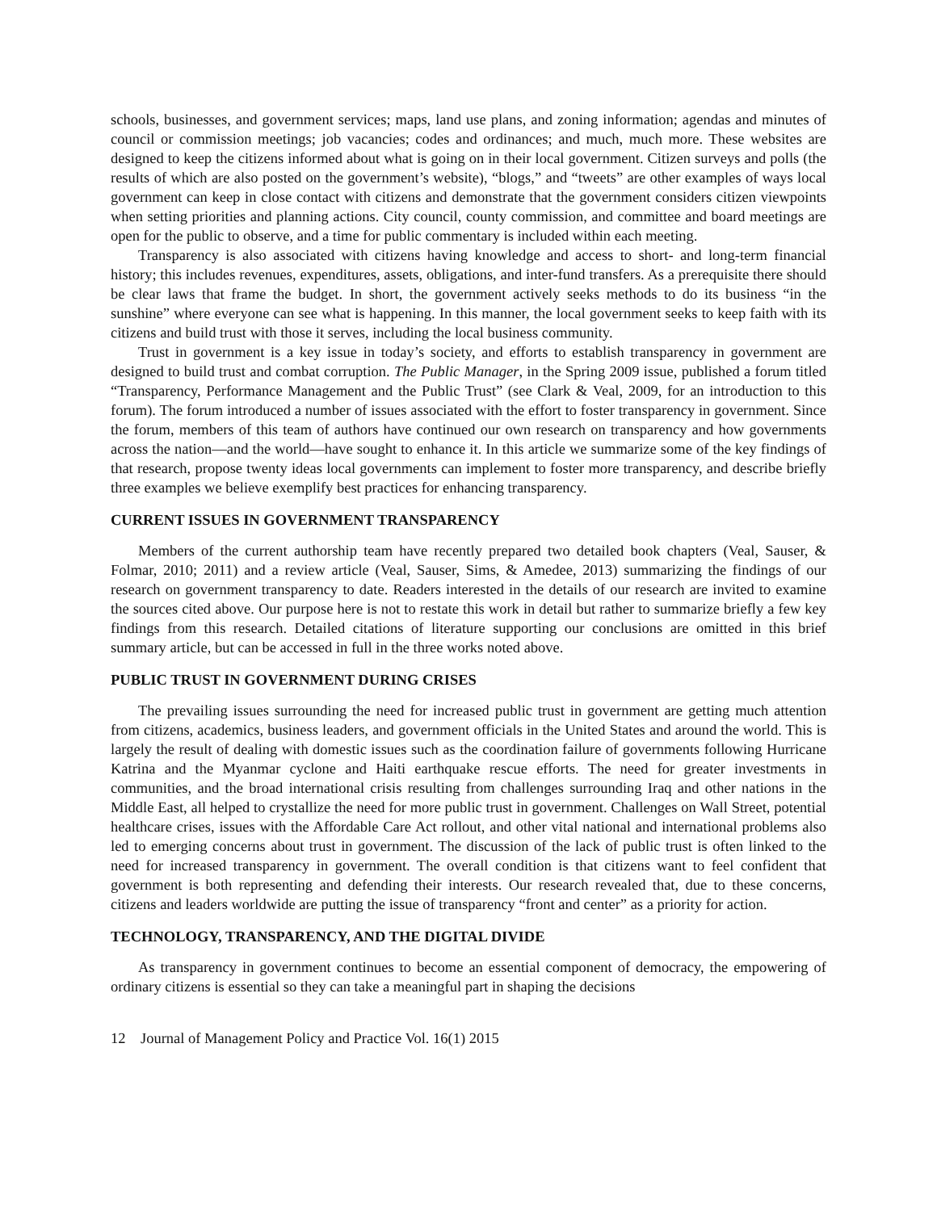schools, businesses, and government services; maps, land use plans, and zoning information; agendas and minutes of council or commission meetings; job vacancies; codes and ordinances; and much, much more. These websites are designed to keep the citizens informed about what is going on in their local government. Citizen surveys and polls (the results of which are also posted on the government’s website), “blogs,” and “tweets” are other examples of ways local government can keep in close contact with citizens and demonstrate that the government considers citizen viewpoints when setting priorities and planning actions. City council, county commission, and committee and board meetings are open for the public to observe, and a time for public commentary is included within each meeting.
Transparency is also associated with citizens having knowledge and access to short- and long-term financial history; this includes revenues, expenditures, assets, obligations, and inter-fund transfers. As a prerequisite there should be clear laws that frame the budget. In short, the government actively seeks methods to do its business “in the sunshine” where everyone can see what is happening. In this manner, the local government seeks to keep faith with its citizens and build trust with those it serves, including the local business community.
Trust in government is a key issue in today’s society, and efforts to establish transparency in government are designed to build trust and combat corruption. The Public Manager, in the Spring 2009 issue, published a forum titled “Transparency, Performance Management and the Public Trust” (see Clark & Veal, 2009, for an introduction to this forum). The forum introduced a number of issues associated with the effort to foster transparency in government. Since the forum, members of this team of authors have continued our own research on transparency and how governments across the nation—and the world—have sought to enhance it. In this article we summarize some of the key findings of that research, propose twenty ideas local governments can implement to foster more transparency, and describe briefly three examples we believe exemplify best practices for enhancing transparency.
CURRENT ISSUES IN GOVERNMENT TRANSPARENCY
Members of the current authorship team have recently prepared two detailed book chapters (Veal, Sauser, & Folmar, 2010; 2011) and a review article (Veal, Sauser, Sims, & Amedee, 2013) summarizing the findings of our research on government transparency to date. Readers interested in the details of our research are invited to examine the sources cited above. Our purpose here is not to restate this work in detail but rather to summarize briefly a few key findings from this research. Detailed citations of literature supporting our conclusions are omitted in this brief summary article, but can be accessed in full in the three works noted above.
PUBLIC TRUST IN GOVERNMENT DURING CRISES
The prevailing issues surrounding the need for increased public trust in government are getting much attention from citizens, academics, business leaders, and government officials in the United States and around the world. This is largely the result of dealing with domestic issues such as the coordination failure of governments following Hurricane Katrina and the Myanmar cyclone and Haiti earthquake rescue efforts. The need for greater investments in communities, and the broad international crisis resulting from challenges surrounding Iraq and other nations in the Middle East, all helped to crystallize the need for more public trust in government. Challenges on Wall Street, potential healthcare crises, issues with the Affordable Care Act rollout, and other vital national and international problems also led to emerging concerns about trust in government. The discussion of the lack of public trust is often linked to the need for increased transparency in government. The overall condition is that citizens want to feel confident that government is both representing and defending their interests. Our research revealed that, due to these concerns, citizens and leaders worldwide are putting the issue of transparency “front and center” as a priority for action.
TECHNOLOGY, TRANSPARENCY, AND THE DIGITAL DIVIDE
As transparency in government continues to become an essential component of democracy, the empowering of ordinary citizens is essential so they can take a meaningful part in shaping the decisions
12 Journal of Management Policy and Practice Vol. 16(1) 2015